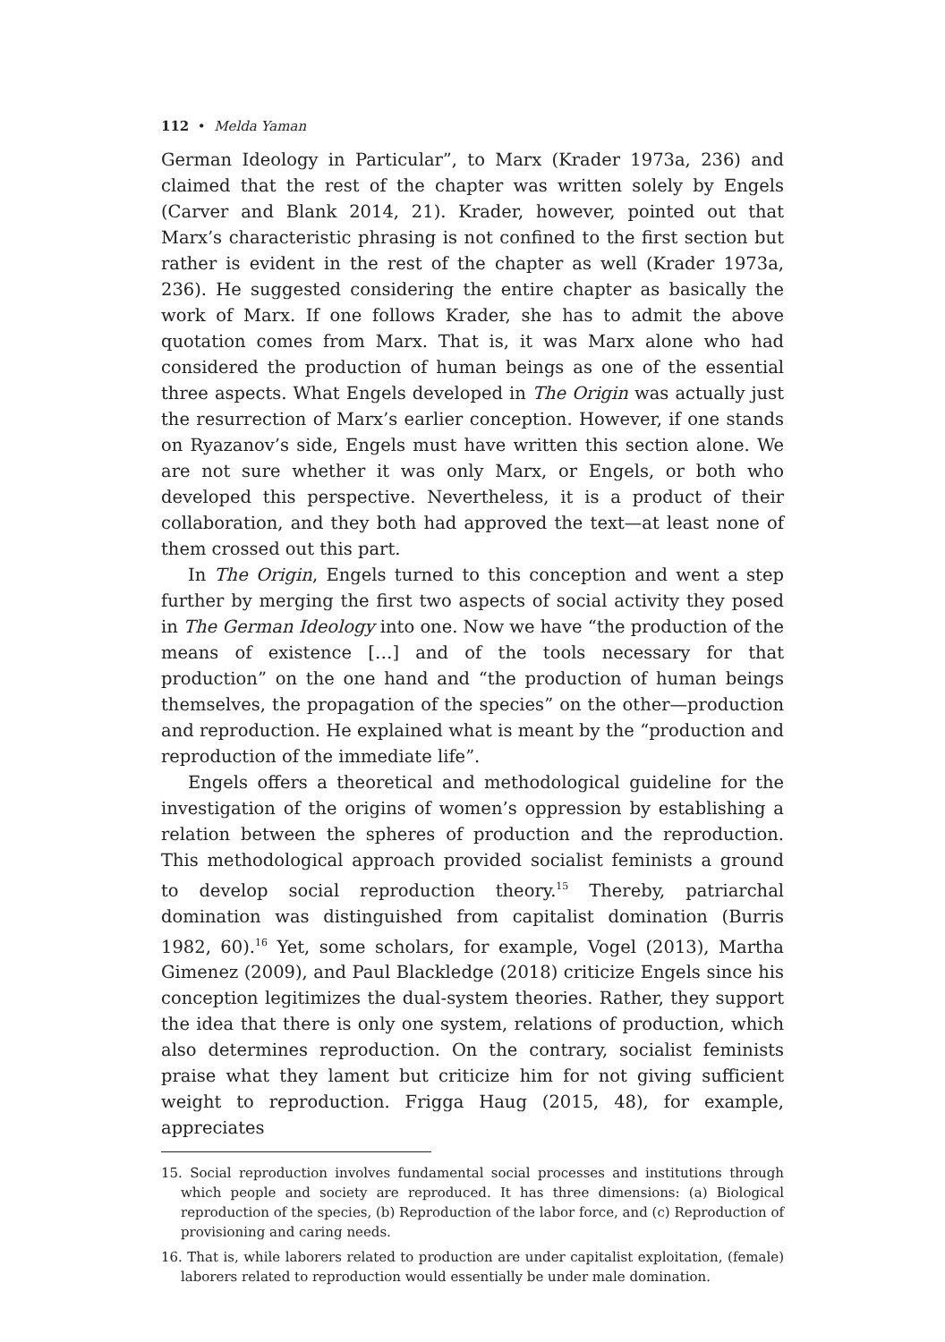112 • Melda Yaman
German Ideology in Particular”, to Marx (Krader 1973a, 236) and claimed that the rest of the chapter was written solely by Engels (Carver and Blank 2014, 21). Krader, however, pointed out that Marx’s characteristic phrasing is not confined to the first section but rather is evident in the rest of the chapter as well (Krader 1973a, 236). He suggested considering the entire chapter as basically the work of Marx. If one follows Krader, she has to admit the above quotation comes from Marx. That is, it was Marx alone who had considered the production of human beings as one of the essential three aspects. What Engels developed in The Origin was actually just the resurrection of Marx’s earlier conception. However, if one stands on Ryazanov’s side, Engels must have written this section alone. We are not sure whether it was only Marx, or Engels, or both who developed this perspective. Nevertheless, it is a product of their collaboration, and they both had approved the text—at least none of them crossed out this part.
In The Origin, Engels turned to this conception and went a step further by merging the first two aspects of social activity they posed in The German Ideology into one. Now we have “the production of the means of existence […] and of the tools necessary for that production” on the one hand and “the production of human beings themselves, the propagation of the species” on the other—production and reproduction. He explained what is meant by the “production and reproduction of the immediate life”.
Engels offers a theoretical and methodological guideline for the investigation of the origins of women’s oppression by establishing a relation between the spheres of production and the reproduction. This methodological approach provided socialist feminists a ground to develop social reproduction theory.<sup>15</sup> Thereby, patriarchal domination was distinguished from capitalist domination (Burris 1982, 60).<sup>16</sup> Yet, some scholars, for example, Vogel (2013), Martha Gimenez (2009), and Paul Blackledge (2018) criticize Engels since his conception legitimizes the dual-system theories. Rather, they support the idea that there is only one system, relations of production, which also determines reproduction. On the contrary, socialist feminists praise what they lament but criticize him for not giving sufficient weight to reproduction. Frigga Haug (2015, 48), for example, appreciates
15. Social reproduction involves fundamental social processes and institutions through which people and society are reproduced. It has three dimensions: (a) Biological reproduction of the species, (b) Reproduction of the labor force, and (c) Reproduction of provisioning and caring needs.
16. That is, while laborers related to production are under capitalist exploitation, (female) laborers related to reproduction would essentially be under male domination.